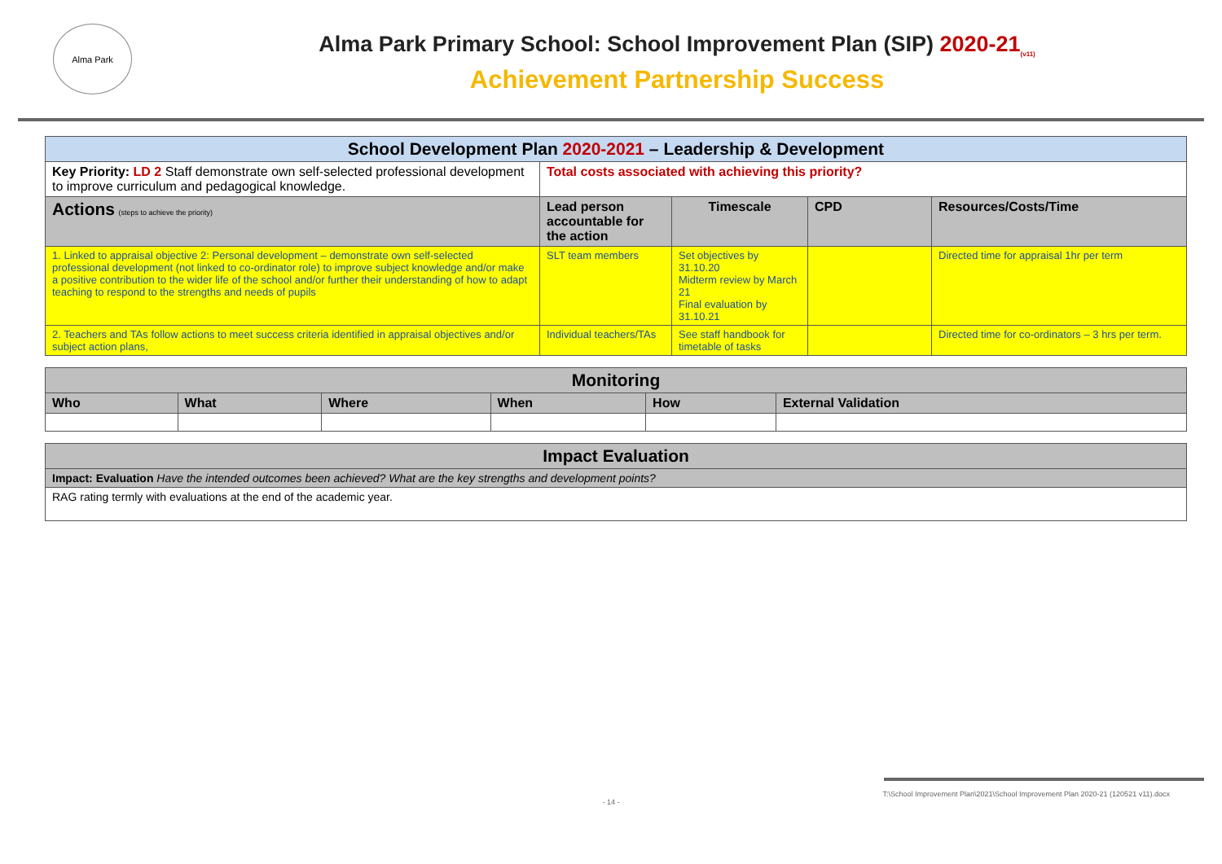Alma Park
Alma Park Primary School: School Improvement Plan (SIP) 2020-21<sub>(v11)</sub>
Achievement Partnership Success
| School Development Plan 2020-2021 – Leadership & Development | | | | |
| Key Priority: LD 2 Staff demonstrate own self-selected professional development to improve curriculum and pedagogical knowledge. | Total costs associated with achieving this priority? | | | |
| Actions (steps to achieve the priority) | Lead person accountable for the action | Timescale | CPD | Resources/Costs/Time |
| 1. Linked to appraisal objective 2: Personal development – demonstrate own self-selected professional development (not linked to co-ordinator role) to improve subject knowledge and/or make a positive contribution to the wider life of the school and/or further their understanding of how to adapt teaching to respond to the strengths and needs of pupils | SLT team members | Set objectives by 31.10.20 Midterm review by March 21 Final evaluation by 31.10.21 | | Directed time for appraisal 1hr per term |
| 2. Teachers and TAs follow actions to meet success criteria identified in appraisal objectives and/or subject action plans, | Individual teachers/TAs | See staff handbook for timetable of tasks | | Directed time for co-ordinators – 3 hrs per term. |
| Monitoring | | | | | |
| Who | What | Where | When | How | External Validation |
| Impact Evaluation |
| Impact: Evaluation Have the intended outcomes been achieved? What are the key strengths and development points? |
| RAG rating termly with evaluations at the end of the academic year. |
T:\School Improvement Plan\2021\School Improvement Plan 2020-21 (120521 v11).docx
- 14 -